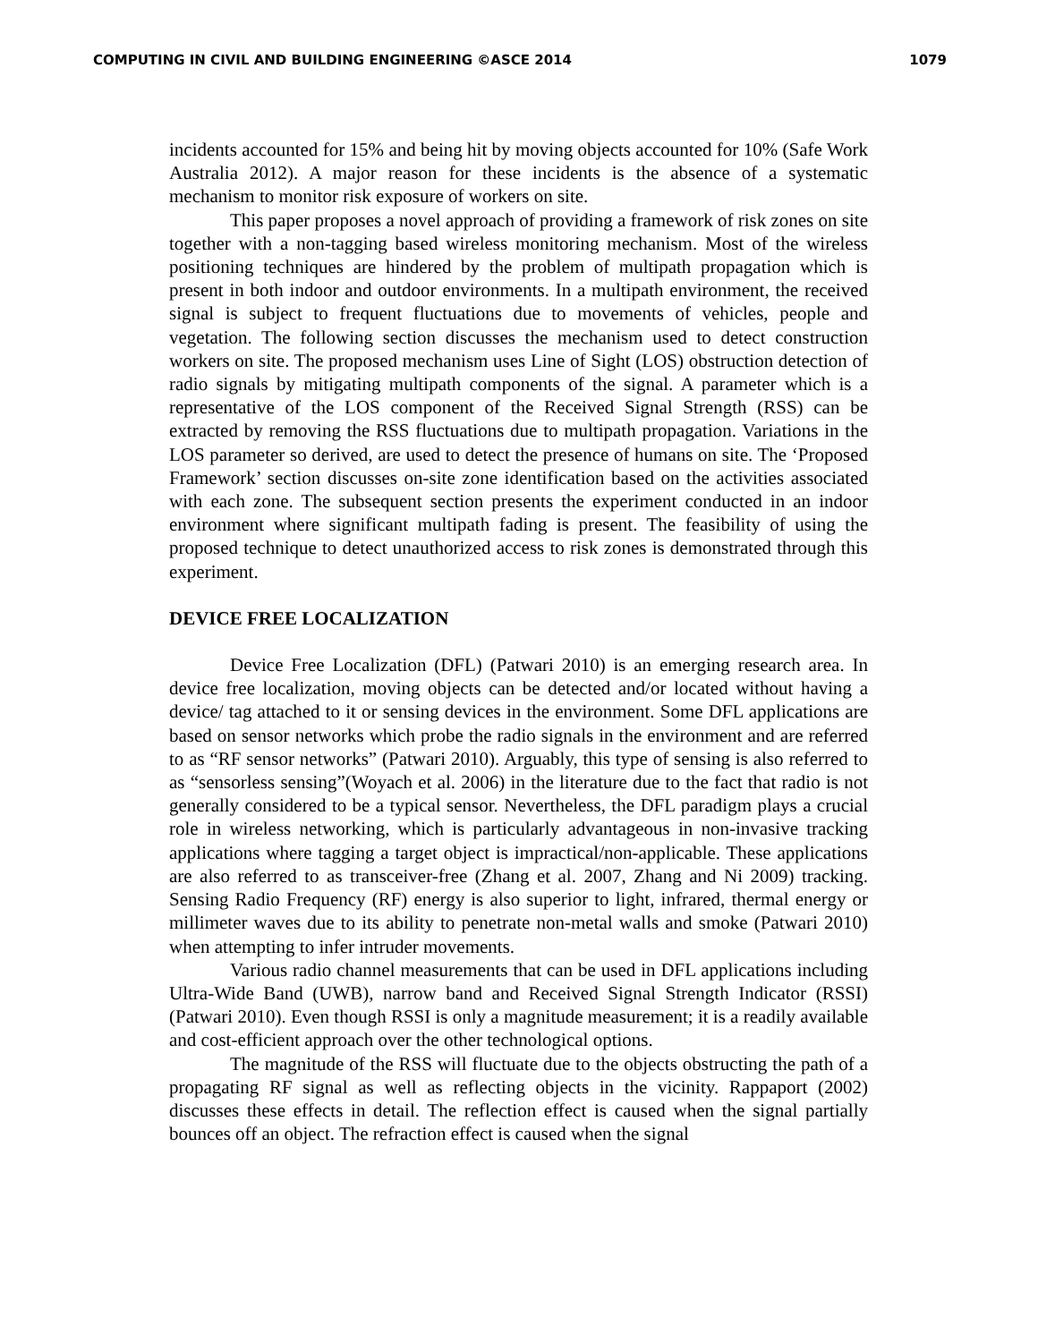COMPUTING IN CIVIL AND BUILDING ENGINEERING ©ASCE 2014 1079
incidents accounted for 15% and being hit by moving objects accounted for 10% (Safe Work Australia 2012). A major reason for these incidents is the absence of a systematic mechanism to monitor risk exposure of workers on site.
This paper proposes a novel approach of providing a framework of risk zones on site together with a non-tagging based wireless monitoring mechanism. Most of the wireless positioning techniques are hindered by the problem of multipath propagation which is present in both indoor and outdoor environments. In a multipath environment, the received signal is subject to frequent fluctuations due to movements of vehicles, people and vegetation. The following section discusses the mechanism used to detect construction workers on site. The proposed mechanism uses Line of Sight (LOS) obstruction detection of radio signals by mitigating multipath components of the signal. A parameter which is a representative of the LOS component of the Received Signal Strength (RSS) can be extracted by removing the RSS fluctuations due to multipath propagation. Variations in the LOS parameter so derived, are used to detect the presence of humans on site. The ‘Proposed Framework’ section discusses on-site zone identification based on the activities associated with each zone. The subsequent section presents the experiment conducted in an indoor environment where significant multipath fading is present. The feasibility of using the proposed technique to detect unauthorized access to risk zones is demonstrated through this experiment.
DEVICE FREE LOCALIZATION
Device Free Localization (DFL) (Patwari 2010) is an emerging research area. In device free localization, moving objects can be detected and/or located without having a device/ tag attached to it or sensing devices in the environment. Some DFL applications are based on sensor networks which probe the radio signals in the environment and are referred to as “RF sensor networks” (Patwari 2010). Arguably, this type of sensing is also referred to as “sensorless sensing”(Woyach et al. 2006) in the literature due to the fact that radio is not generally considered to be a typical sensor. Nevertheless, the DFL paradigm plays a crucial role in wireless networking, which is particularly advantageous in non-invasive tracking applications where tagging a target object is impractical/non-applicable. These applications are also referred to as transceiver-free (Zhang et al. 2007, Zhang and Ni 2009) tracking. Sensing Radio Frequency (RF) energy is also superior to light, infrared, thermal energy or millimeter waves due to its ability to penetrate non-metal walls and smoke (Patwari 2010) when attempting to infer intruder movements.
Various radio channel measurements that can be used in DFL applications including Ultra-Wide Band (UWB), narrow band and Received Signal Strength Indicator (RSSI) (Patwari 2010). Even though RSSI is only a magnitude measurement; it is a readily available and cost-efficient approach over the other technological options.
The magnitude of the RSS will fluctuate due to the objects obstructing the path of a propagating RF signal as well as reflecting objects in the vicinity. Rappaport (2002) discusses these effects in detail. The reflection effect is caused when the signal partially bounces off an object. The refraction effect is caused when the signal